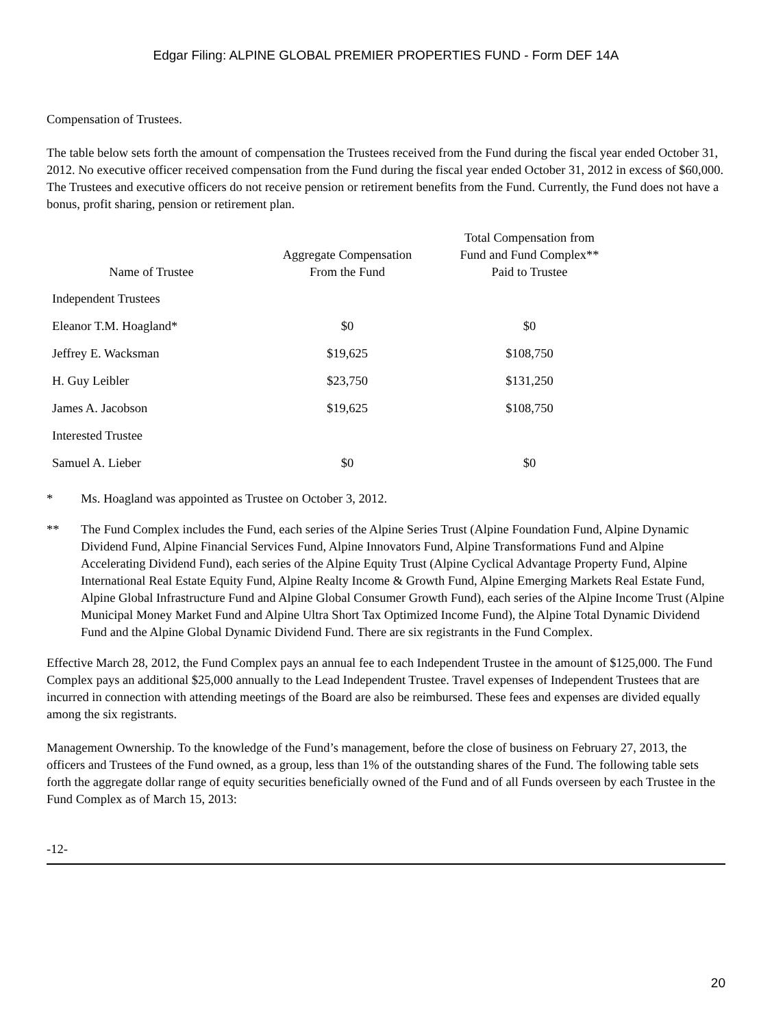Edgar Filing: ALPINE GLOBAL PREMIER PROPERTIES FUND - Form DEF 14A
Compensation of Trustees.
The table below sets forth the amount of compensation the Trustees received from the Fund during the fiscal year ended October 31, 2012. No executive officer received compensation from the Fund during the fiscal year ended October 31, 2012 in excess of $60,000. The Trustees and executive officers do not receive pension or retirement benefits from the Fund. Currently, the Fund does not have a bonus, profit sharing, pension or retirement plan.
| Name of Trustee | Aggregate Compensation From the Fund | Total Compensation from Fund and Fund Complex** Paid to Trustee |
| --- | --- | --- |
| Independent Trustees | | |
| Eleanor T.M. Hoagland* | $0 | $0 |
| Jeffrey E. Wacksman | $19,625 | $108,750 |
| H. Guy Leibler | $23,750 | $131,250 |
| James A. Jacobson | $19,625 | $108,750 |
| Interested Trustee | | |
| Samuel A. Lieber | $0 | $0 |
* Ms. Hoagland was appointed as Trustee on October 3, 2012.
** The Fund Complex includes the Fund, each series of the Alpine Series Trust (Alpine Foundation Fund, Alpine Dynamic Dividend Fund, Alpine Financial Services Fund, Alpine Innovators Fund, Alpine Transformations Fund and Alpine Accelerating Dividend Fund), each series of the Alpine Equity Trust (Alpine Cyclical Advantage Property Fund, Alpine International Real Estate Equity Fund, Alpine Realty Income & Growth Fund, Alpine Emerging Markets Real Estate Fund, Alpine Global Infrastructure Fund and Alpine Global Consumer Growth Fund), each series of the Alpine Income Trust (Alpine Municipal Money Market Fund and Alpine Ultra Short Tax Optimized Income Fund), the Alpine Total Dynamic Dividend Fund and the Alpine Global Dynamic Dividend Fund. There are six registrants in the Fund Complex.
Effective March 28, 2012, the Fund Complex pays an annual fee to each Independent Trustee in the amount of $125,000. The Fund Complex pays an additional $25,000 annually to the Lead Independent Trustee. Travel expenses of Independent Trustees that are incurred in connection with attending meetings of the Board are also be reimbursed. These fees and expenses are divided equally among the six registrants.
Management Ownership. To the knowledge of the Fund’s management, before the close of business on February 27, 2013, the officers and Trustees of the Fund owned, as a group, less than 1% of the outstanding shares of the Fund. The following table sets forth the aggregate dollar range of equity securities beneficially owned of the Fund and of all Funds overseen by each Trustee in the Fund Complex as of March 15, 2013:
-12-
20